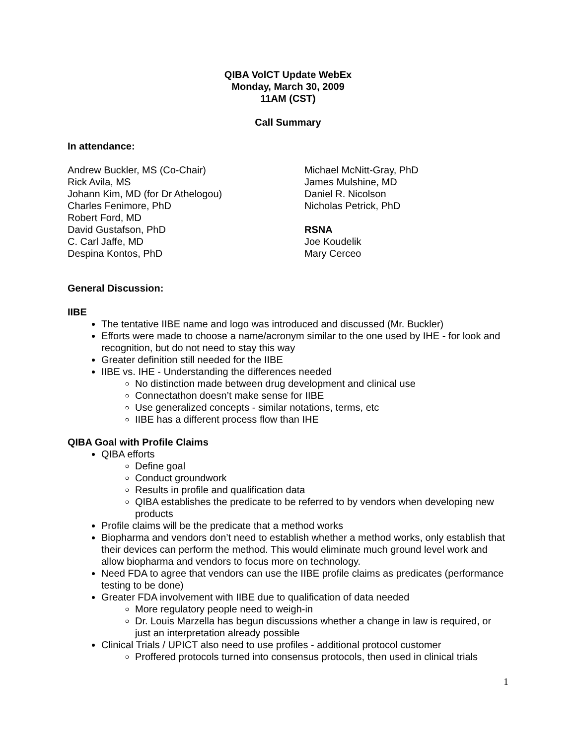QIBA VolCT Update WebEx
Monday, March 30, 2009
11AM (CST)
Call Summary
In attendance:
Andrew Buckler, MS (Co-Chair)
Rick Avila, MS
Johann Kim, MD (for Dr Athelogou)
Charles Fenimore, PhD
Robert Ford, MD
David Gustafson, PhD
C. Carl Jaffe, MD
Despina Kontos, PhD
Michael McNitt-Gray, PhD
James Mulshine, MD
Daniel R. Nicolson
Nicholas Petrick, PhD
RSNA
Joe Koudelik
Mary Cerceo
General Discussion:
IIBE
The tentative IIBE name and logo was introduced and discussed (Mr. Buckler)
Efforts were made to choose a name/acronym similar to the one used by IHE - for look and recognition, but do not need to stay this way
Greater definition still needed for the IIBE
IIBE vs. IHE - Understanding the differences needed
No distinction made between drug development and clinical use
Connectathon doesn’t make sense for IIBE
Use generalized concepts - similar notations, terms, etc
IIBE has a different process flow than IHE
QIBA Goal with Profile Claims
QIBA efforts
Define goal
Conduct groundwork
Results in profile and qualification data
QIBA establishes the predicate to be referred to by vendors when developing new products
Profile claims will be the predicate that a method works
Biopharma and vendors don’t need to establish whether a method works, only establish that their devices can perform the method. This would eliminate much ground level work and allow biopharma and vendors to focus more on technology.
Need FDA to agree that vendors can use the IIBE profile claims as predicates (performance testing to be done)
Greater FDA involvement with IIBE due to qualification of data needed
More regulatory people need to weigh-in
Dr. Louis Marzella has begun discussions whether a change in law is required, or just an interpretation already possible
Clinical Trials / UPICT also need to use profiles - additional protocol customer
Proffered protocols turned into consensus protocols, then used in clinical trials
1